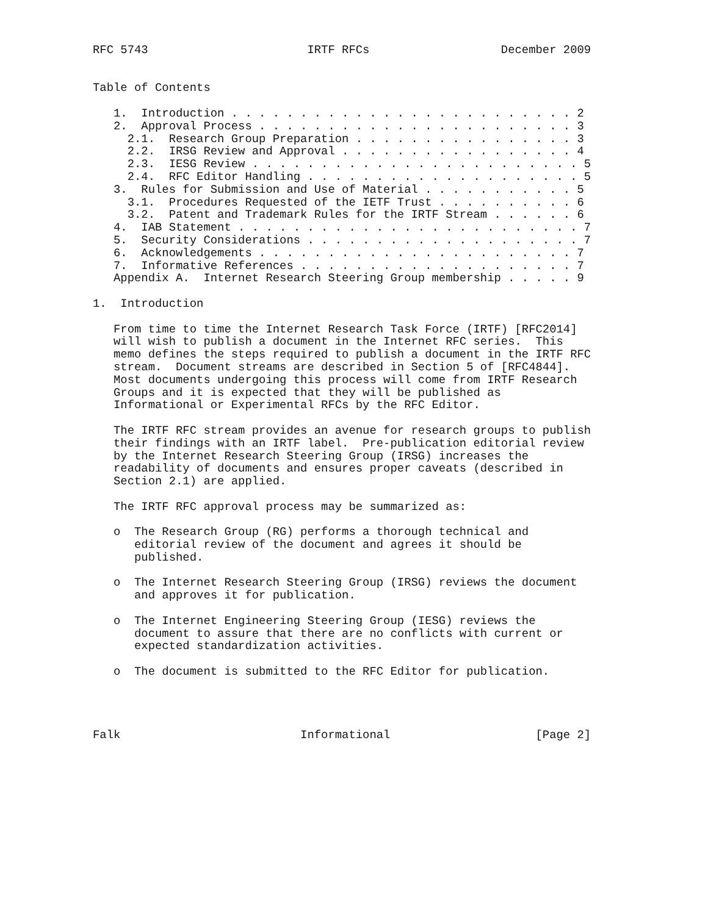RFC 5743                       IRTF RFCs                   December 2009


Table of Contents

   1.  Introduction . . . . . . . . . . . . . . . . . . . . . . . . . 2
   2.  Approval Process . . . . . . . . . . . . . . . . . . . . . . . 3
     2.1.  Research Group Preparation . . . . . . . . . . . . . . . . 3
     2.2.  IRSG Review and Approval . . . . . . . . . . . . . . . . . 4
     2.3.  IESG Review . . . . . . . . . . . . . . . . . . . . . . . . 5
     2.4.  RFC Editor Handling . . . . . . . . . . . . . . . . . . . . 5
   3.  Rules for Submission and Use of Material . . . . . . . . . . . 5
     3.1.  Procedures Requested of the IETF Trust . . . . . . . . . . 6
     3.2.  Patent and Trademark Rules for the IRTF Stream . . . . . . 6
   4.  IAB Statement . . . . . . . . . . . . . . . . . . . . . . . . . 7
   5.  Security Considerations . . . . . . . . . . . . . . . . . . . . 7
   6.  Acknowledgements . . . . . . . . . . . . . . . . . . . . . . . 7
   7.  Informative References . . . . . . . . . . . . . . . . . . . . 7
   Appendix A.  Internet Research Steering Group membership . . . . . 9

1.  Introduction

   From time to time the Internet Research Task Force (IRTF) [RFC2014]
   will wish to publish a document in the Internet RFC series.  This
   memo defines the steps required to publish a document in the IRTF RFC
   stream.  Document streams are described in Section 5 of [RFC4844].
   Most documents undergoing this process will come from IRTF Research
   Groups and it is expected that they will be published as
   Informational or Experimental RFCs by the RFC Editor.

   The IRTF RFC stream provides an avenue for research groups to publish
   their findings with an IRTF label.  Pre-publication editorial review
   by the Internet Research Steering Group (IRSG) increases the
   readability of documents and ensures proper caveats (described in
   Section 2.1) are applied.

   The IRTF RFC approval process may be summarized as:

   o  The Research Group (RG) performs a thorough technical and
      editorial review of the document and agrees it should be
      published.

   o  The Internet Research Steering Group (IRSG) reviews the document
      and approves it for publication.

   o  The Internet Engineering Steering Group (IESG) reviews the
      document to assure that there are no conflicts with current or
      expected standardization activities.

   o  The document is submitted to the RFC Editor for publication.




Falk                          Informational                     [Page 2]